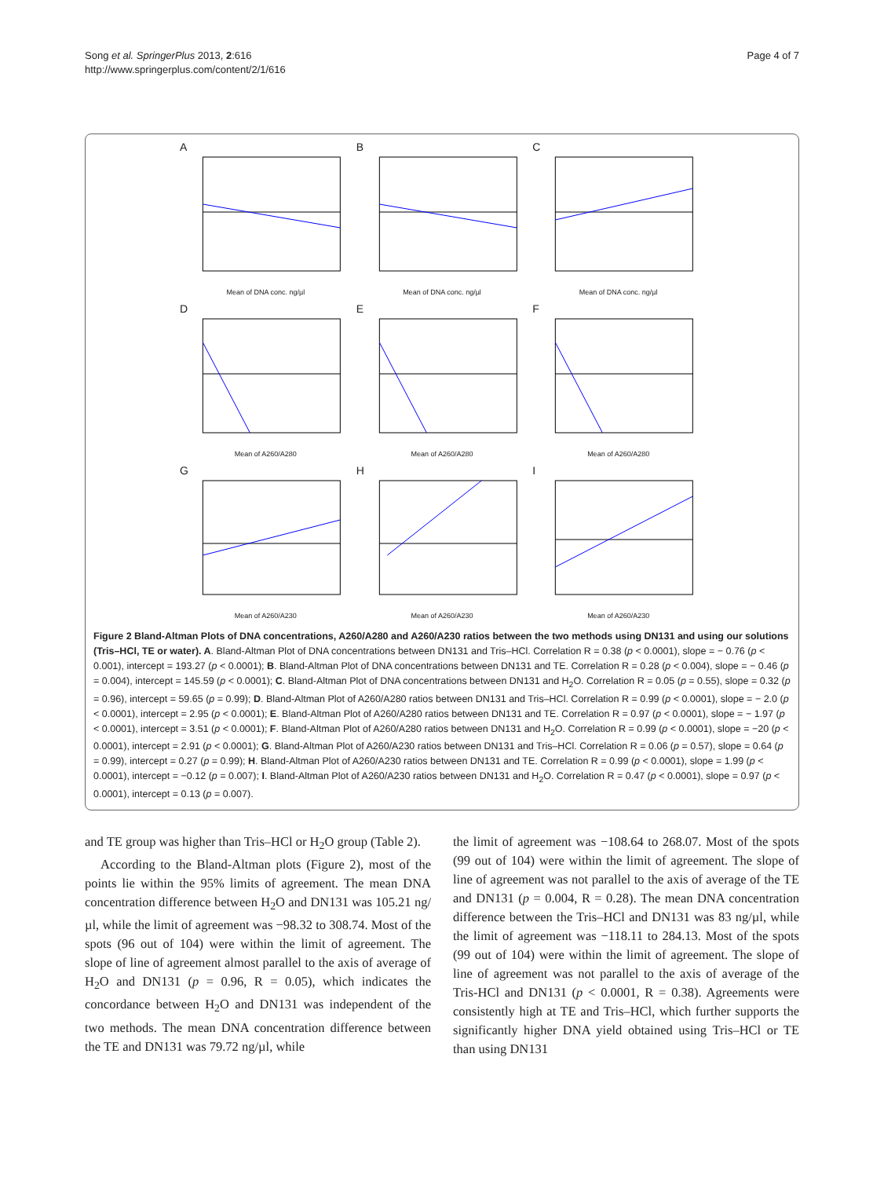Song et al. SpringerPlus 2013, 2:616
http://www.springerplus.com/content/2/1/616
Page 4 of 7
A
Mean of DNA conc. ng/µl
B
Mean of DNA conc. ng/µl
C
Mean of DNA conc. ng/µl
D
Mean of A260/A280
E
Mean of A260/A280
F
Mean of A260/A280
G
Mean of A260/A230
H
Mean of A260/A230
I
Mean of A260/A230
Figure 2 Bland-Altman Plots of DNA concentrations, A260/A280 and A260/A230 ratios between the two methods using DN131 and using our solutions (Tris–HCl, TE or water). A. Bland-Altman Plot of DNA concentrations between DN131 and Tris–HCl. Correlation R = 0.38 (p < 0.0001), slope = − 0.76 (p < 0.001), intercept = 193.27 (p < 0.0001); B. Bland-Altman Plot of DNA concentrations between DN131 and TE. Correlation R = 0.28 (p < 0.004), slope = − 0.46 (p = 0.004), intercept = 145.59 (p < 0.0001); C. Bland-Altman Plot of DNA concentrations between DN131 and H<sub>2</sub>O. Correlation R = 0.05 (p = 0.55), slope = 0.32 (p = 0.96), intercept = 59.65 (p = 0.99); D. Bland-Altman Plot of A260/A280 ratios between DN131 and Tris–HCl. Correlation R = 0.99 (p < 0.0001), slope = − 2.0 (p < 0.0001), intercept = 2.95 (p < 0.0001); E. Bland-Altman Plot of A260/A280 ratios between DN131 and TE. Correlation R = 0.97 (p < 0.0001), slope = − 1.97 (p < 0.0001), intercept = 3.51 (p < 0.0001); F. Bland-Altman Plot of A260/A280 ratios between DN131 and H<sub>2</sub>O. Correlation R = 0.99 (p < 0.0001), slope = −20 (p < 0.0001), intercept = 2.91 (p < 0.0001); G. Bland-Altman Plot of A260/A230 ratios between DN131 and Tris–HCl. Correlation R = 0.06 (p = 0.57), slope = 0.64 (p = 0.99), intercept = 0.27 (p = 0.99); H. Bland-Altman Plot of A260/A230 ratios between DN131 and TE. Correlation R = 0.99 (p < 0.0001), slope = 1.99 (p < 0.0001), intercept = −0.12 (p = 0.007); I. Bland-Altman Plot of A260/A230 ratios between DN131 and H<sub>2</sub>O. Correlation R = 0.47 (p < 0.0001), slope = 0.97 (p < 0.0001), intercept = 0.13 (p = 0.007).
and TE group was higher than Tris–HCl or H<sub>2</sub>O group (Table 2).
According to the Bland-Altman plots (Figure 2), most of the points lie within the 95% limits of agreement. The mean DNA concentration difference between H<sub>2</sub>O and DN131 was 105.21 ng/µl, while the limit of agreement was −98.32 to 308.74. Most of the spots (96 out of 104) were within the limit of agreement. The slope of line of agreement almost parallel to the axis of average of H<sub>2</sub>O and DN131 (p = 0.96, R = 0.05), which indicates the concordance between H<sub>2</sub>O and DN131 was independent of the two methods. The mean DNA concentration difference between the TE and DN131 was 79.72 ng/µl, while
the limit of agreement was −108.64 to 268.07. Most of the spots (99 out of 104) were within the limit of agreement. The slope of line of agreement was not parallel to the axis of average of the TE and DN131 (p = 0.004, R = 0.28). The mean DNA concentration difference between the Tris–HCl and DN131 was 83 ng/µl, while the limit of agreement was −118.11 to 284.13. Most of the spots (99 out of 104) were within the limit of agreement. The slope of line of agreement was not parallel to the axis of average of the Tris-HCl and DN131 (p < 0.0001, R = 0.38). Agreements were consistently high at TE and Tris–HCl, which further supports the significantly higher DNA yield obtained using Tris–HCl or TE than using DN131